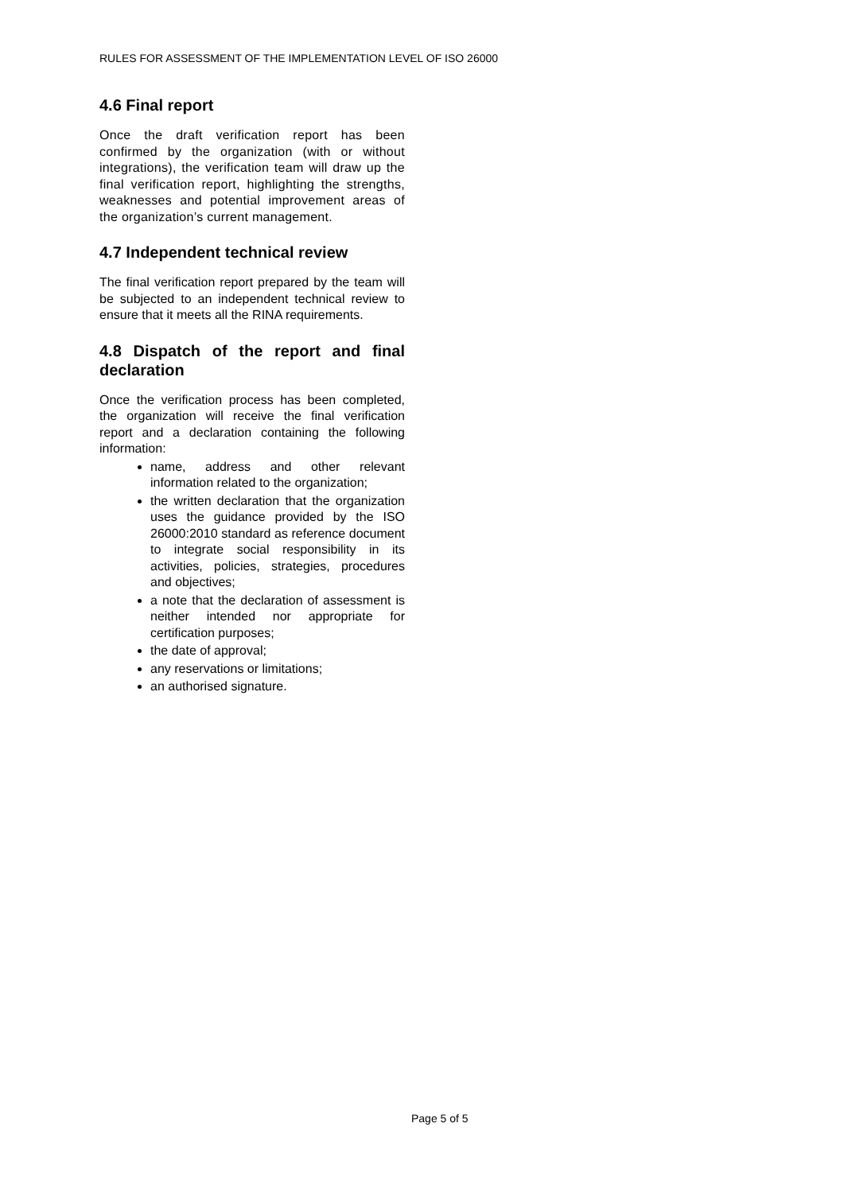RULES FOR ASSESSMENT OF THE IMPLEMENTATION LEVEL OF ISO 26000
4.6 Final report
Once the draft verification report has been confirmed by the organization (with or without integrations), the verification team will draw up the final verification report, highlighting the strengths, weaknesses and potential improvement areas of the organization’s current management.
4.7 Independent technical review
The final verification report prepared by the team will be subjected to an independent technical review to ensure that it meets all the RINA requirements.
4.8 Dispatch of the report and final declaration
Once the verification process has been completed, the organization will receive the final verification report and a declaration containing the following information:
name, address and other relevant information related to the organization;
the written declaration that the organization uses the guidance provided by the ISO 26000:2010 standard as reference document to integrate social responsibility in its activities, policies, strategies, procedures and objectives;
a note that the declaration of assessment is neither intended nor appropriate for certification purposes;
the date of approval;
any reservations or limitations;
an authorised signature.
Page 5 of 5